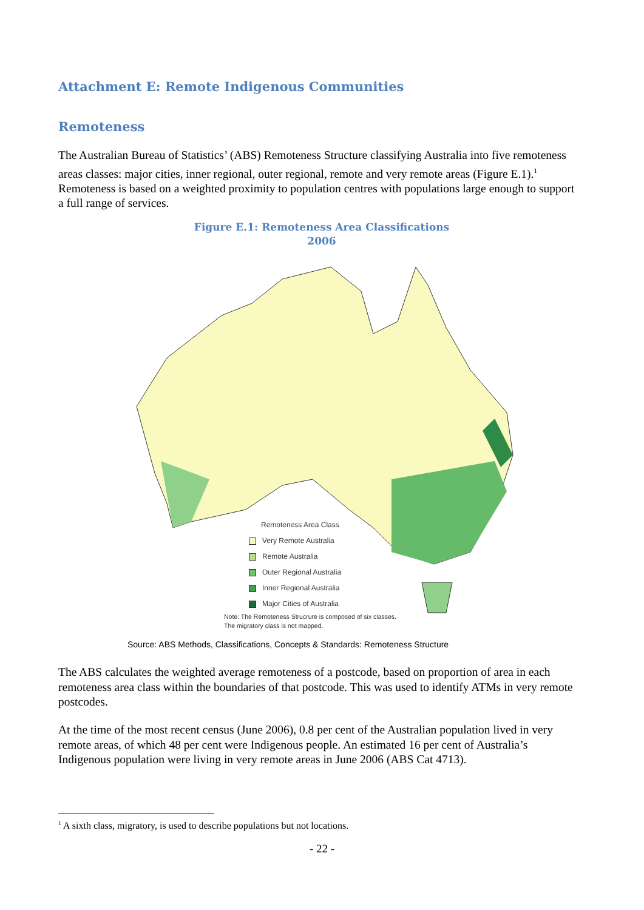Attachment E: Remote Indigenous Communities
Remoteness
The Australian Bureau of Statistics’ (ABS) Remoteness Structure classifying Australia into five remoteness areas classes: major cities, inner regional, outer regional, remote and very remote areas (Figure E.1).<sup>1</sup> Remoteness is based on a weighted proximity to population centres with populations large enough to support a full range of services.
Figure E.1: Remoteness Area Classifications
2006
Remoteness Area Class
Very Remote Australia
Remote Australia
Outer Regional Australia
Inner Regional Australia
Major Cities of Australia
Note: The Remoteness Strucrure is composed of six classes.
The migratory class is not mapped.
Source: ABS Methods, Classifications, Concepts & Standards: Remoteness Structure
The ABS calculates the weighted average remoteness of a postcode, based on proportion of area in each remoteness area class within the boundaries of that postcode. This was used to identify ATMs in very remote postcodes.
At the time of the most recent census (June 2006), 0.8 per cent of the Australian population lived in very remote areas, of which 48 per cent were Indigenous people. An estimated 16 per cent of Australia’s Indigenous population were living in very remote areas in June 2006 (ABS Cat 4713).
<sup>1</sup> A sixth class, migratory, is used to describe populations but not locations.
- 22 -